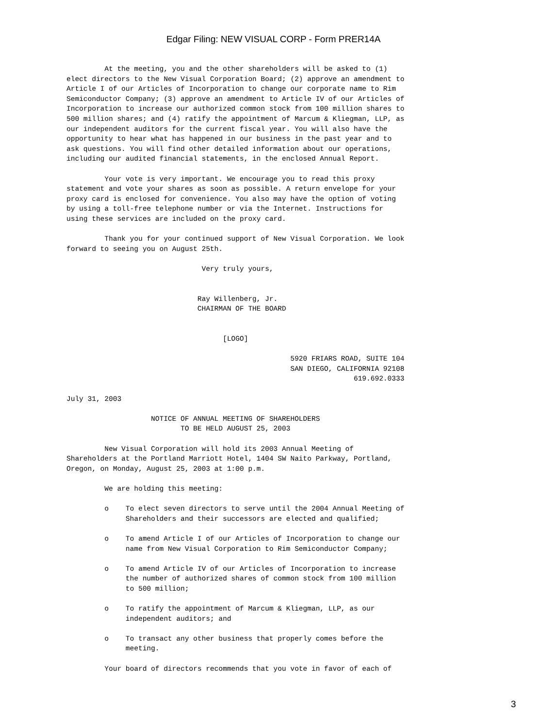Edgar Filing: NEW VISUAL CORP - Form PRER14A
         At the meeting, you and the other shareholders will be asked to (1)
elect directors to the New Visual Corporation Board; (2) approve an amendment to
Article I of our Articles of Incorporation to change our corporate name to Rim
Semiconductor Company; (3) approve an amendment to Article IV of our Articles of
Incorporation to increase our authorized common stock from 100 million shares to
500 million shares; and (4) ratify the appointment of Marcum & Kliegman, LLP, as
our independent auditors for the current fiscal year. You will also have the
opportunity to hear what has happened in our business in the past year and to
ask questions. You will find other detailed information about our operations,
including our audited financial statements, in the enclosed Annual Report.

         Your vote is very important. We encourage you to read this proxy
statement and vote your shares as soon as possible. A return envelope for your
proxy card is enclosed for convenience. You also may have the option of voting
by using a toll-free telephone number or via the Internet. Instructions for
using these services are included on the proxy card.

         Thank you for your continued support of New Visual Corporation. We look
forward to seeing you on August 25th.

                                Very truly yours,


                               Ray Willenberg, Jr.
                               CHAIRMAN OF THE BOARD


                                     [LOGO]

                                                     5920 FRIARS ROAD, SUITE 104
                                                     SAN DIEGO, CALIFORNIA 92108
                                                                    619.692.0333

July 31, 2003

                    NOTICE OF ANNUAL MEETING OF SHAREHOLDERS
                           TO BE HELD AUGUST 25, 2003

         New Visual Corporation will hold its 2003 Annual Meeting of
Shareholders at the Portland Marriott Hotel, 1404 SW Naito Parkway, Portland,
Oregon, on Monday, August 25, 2003 at 1:00 p.m.

         We are holding this meeting:

         o    To elect seven directors to serve until the 2004 Annual Meeting of
              Shareholders and their successors are elected and qualified;

         o    To amend Article I of our Articles of Incorporation to change our
              name from New Visual Corporation to Rim Semiconductor Company;

         o    To amend Article IV of our Articles of Incorporation to increase
              the number of authorized shares of common stock from 100 million
              to 500 million;

         o    To ratify the appointment of Marcum & Kliegman, LLP, as our
              independent auditors; and

         o    To transact any other business that properly comes before the
              meeting.

         Your board of directors recommends that you vote in favor of each of
3